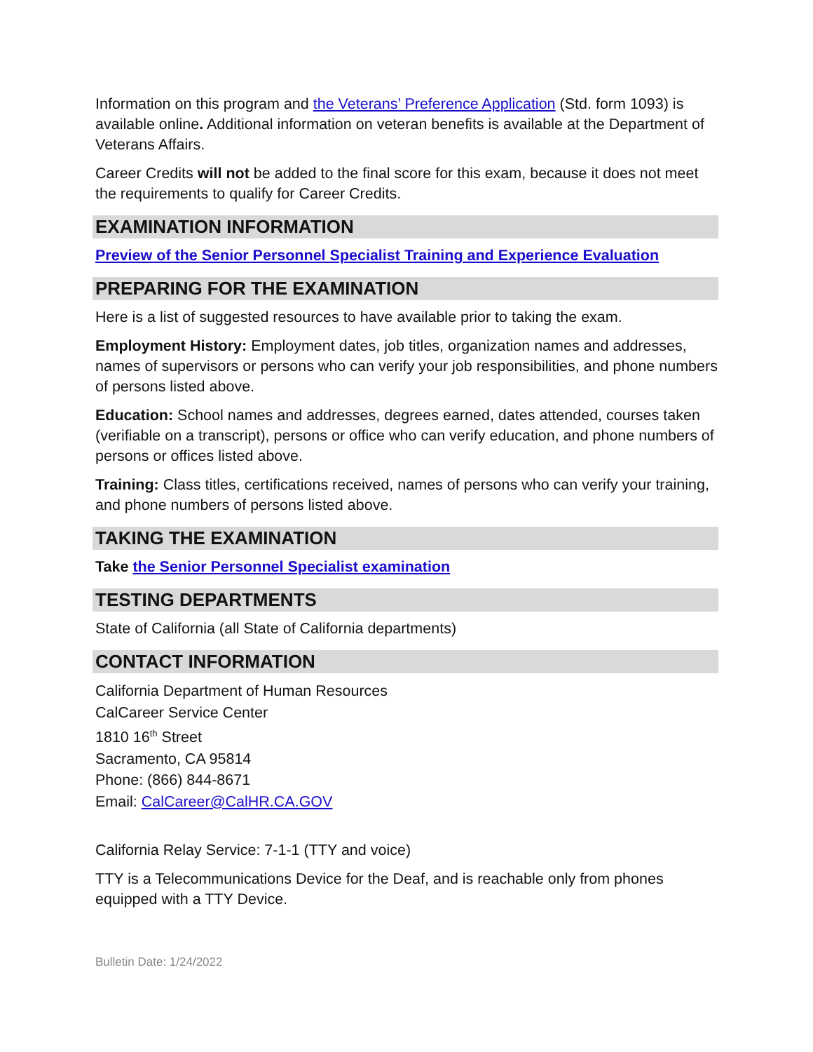Information on this program and the Veterans’ Preference Application (Std. form 1093) is available online. Additional information on veteran benefits is available at the Department of Veterans Affairs.
Career Credits will not be added to the final score for this exam, because it does not meet the requirements to qualify for Career Credits.
EXAMINATION INFORMATION
Preview of the Senior Personnel Specialist Training and Experience Evaluation
PREPARING FOR THE EXAMINATION
Here is a list of suggested resources to have available prior to taking the exam.
Employment History: Employment dates, job titles, organization names and addresses, names of supervisors or persons who can verify your job responsibilities, and phone numbers of persons listed above.
Education: School names and addresses, degrees earned, dates attended, courses taken (verifiable on a transcript), persons or office who can verify education, and phone numbers of persons or offices listed above.
Training: Class titles, certifications received, names of persons who can verify your training, and phone numbers of persons listed above.
TAKING THE EXAMINATION
Take the Senior Personnel Specialist examination
TESTING DEPARTMENTS
State of California (all State of California departments)
CONTACT INFORMATION
California Department of Human Resources
CalCareer Service Center
1810 16<sup>th</sup> Street
Sacramento, CA 95814
Phone: (866) 844-8671
Email: CalCareer@CalHR.CA.GOV
California Relay Service: 7-1-1 (TTY and voice)
TTY is a Telecommunications Device for the Deaf, and is reachable only from phones equipped with a TTY Device.
Bulletin Date: 1/24/2022